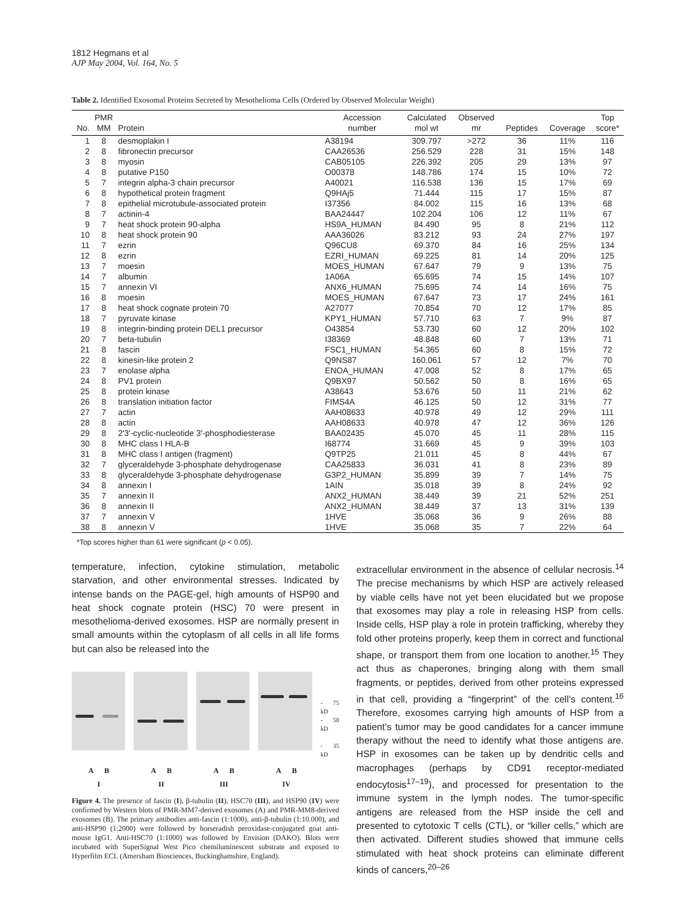1812 Hegmans et al
AJP May 2004, Vol. 164, No. 5
Table 2. Identified Exosomal Proteins Secreted by Mesothelioma Cells (Ordered by Observed Molecular Weight)
| No. | PMR MM | Protein | Accession number | Calculated mol wt | Observed mr | Peptides | Coverage | Top score* |
| --- | --- | --- | --- | --- | --- | --- | --- | --- |
| 1 | 8 | desmoplakin I | A38194 | 309.797 | >272 | 36 | 11% | 116 |
| 2 | 8 | fibronectin precursor | CAA26536 | 256.529 | 228 | 31 | 15% | 148 |
| 3 | 8 | myosin | CAB05105 | 226.392 | 205 | 29 | 13% | 97 |
| 4 | 8 | putative P150 | O00378 | 148.786 | 174 | 15 | 10% | 72 |
| 5 | 7 | integrin alpha-3 chain precursor | A40021 | 116.538 | 136 | 15 | 17% | 69 |
| 6 | 8 | hypothetical protein fragment | Q9HAj5 | 71.444 | 115 | 17 | 15% | 87 |
| 7 | 8 | epithelial microtubule-associated protein | I37356 | 84.002 | 115 | 16 | 13% | 68 |
| 8 | 7 | actinin-4 | BAA24447 | 102.204 | 106 | 12 | 11% | 67 |
| 9 | 7 | heat shock protein 90-alpha | HS9A_HUMAN | 84.490 | 95 | 8 | 21% | 112 |
| 10 | 8 | heat shock protein 90 | AAA36026 | 83.212 | 93 | 24 | 27% | 197 |
| 11 | 7 | ezrin | Q96CU8 | 69.370 | 84 | 16 | 25% | 134 |
| 12 | 8 | ezrin | EZRI_HUMAN | 69.225 | 81 | 14 | 20% | 125 |
| 13 | 7 | moesin | MOES_HUMAN | 67.647 | 79 | 9 | 13% | 75 |
| 14 | 7 | albumin | 1A06A | 65.695 | 74 | 15 | 14% | 107 |
| 15 | 7 | annexin VI | ANX6_HUMAN | 75.695 | 74 | 14 | 16% | 75 |
| 16 | 8 | moesin | MOES_HUMAN | 67.647 | 73 | 17 | 24% | 161 |
| 17 | 8 | heat shock cognate protein 70 | A27077 | 70.854 | 70 | 12 | 17% | 85 |
| 18 | 7 | pyruvate kinase | KPY1_HUMAN | 57.710 | 63 | 7 | 9% | 87 |
| 19 | 8 | integrin-binding protein DEL1 precursor | O43854 | 53.730 | 60 | 12 | 20% | 102 |
| 20 | 7 | beta-tubulin | I38369 | 48.848 | 60 | 7 | 13% | 71 |
| 21 | 8 | fascin | FSC1_HUMAN | 54.365 | 60 | 8 | 15% | 72 |
| 22 | 8 | kinesin-like protein 2 | Q9NS87 | 160.061 | 57 | 12 | 7% | 70 |
| 23 | 7 | enolase alpha | ENOA_HUMAN | 47.008 | 52 | 8 | 17% | 65 |
| 24 | 8 | PV1 protein | Q9BX97 | 50.562 | 50 | 8 | 16% | 65 |
| 25 | 8 | protein kinase | A38643 | 53.676 | 50 | 11 | 21% | 62 |
| 26 | 8 | translation initiation factor | FIMS4A | 46.125 | 50 | 12 | 31% | 77 |
| 27 | 7 | actin | AAH08633 | 40.978 | 49 | 12 | 29% | 111 |
| 28 | 8 | actin | AAH08633 | 40.978 | 47 | 12 | 36% | 126 |
| 29 | 8 | 2′3′-cyclic-nucleotide 3′-phosphodiesterase | BAA02435 | 45.070 | 45 | 11 | 28% | 115 |
| 30 | 8 | MHC class I HLA-B | I68774 | 31.669 | 45 | 9 | 39% | 103 |
| 31 | 8 | MHC class I antigen (fragment) | Q9TP25 | 21.011 | 45 | 8 | 44% | 67 |
| 32 | 7 | glyceraldehyde 3-phosphate dehydrogenase | CAA25833 | 36.031 | 41 | 8 | 23% | 89 |
| 33 | 8 | glyceraldehyde 3-phosphate dehydrogenase | G3P2_HUMAN | 35.899 | 39 | 7 | 14% | 75 |
| 34 | 8 | annexin I | 1AIN | 35.018 | 39 | 8 | 24% | 92 |
| 35 | 7 | annexin II | ANX2_HUMAN | 38.449 | 39 | 21 | 52% | 251 |
| 36 | 8 | annexin II | ANX2_HUMAN | 38.449 | 37 | 13 | 31% | 139 |
| 37 | 7 | annexin V | 1HVE | 35.068 | 36 | 9 | 26% | 88 |
| 38 | 8 | annexin V | 1HVE | 35.068 | 35 | 7 | 22% | 64 |
*Top scores higher than 61 were significant (p < 0.05).
temperature, infection, cytokine stimulation, metabolic starvation, and other environmental stresses. Indicated by intense bands on the PAGE-gel, high amounts of HSP90 and heat shock cognate protein (HSC) 70 were present in mesothelioma-derived exosomes. HSP are normally present in small amounts within the cytoplasm of all cells in all life forms but can also be released into the
- 75 kD
- 50 kD
- 35 kD
A B
I
A B
II
A B
III
A B
IV
Figure 4. The presence of fascin (I), β-tubulin (II), HSC70 (III), and HSP90 (IV) were confirmed by Western blots of PMR-MM7-derived exosomes (A) and PMR-MM8-derived exosomes (B). The primary antibodies anti-fascin (1:1000), anti-β-tubulin (1:10.000), and anti-HSP90 (1:2000) were followed by horseradish peroxidase-conjugated goat anti-mouse IgG1. Anti-HSC70 (1:1000) was followed by Envision (DAKO). Blots were incubated with SuperSignal West Pico chemiluminescent substrate and exposed to Hyperfilm ECL (Amersham Biosciences, Buckinghamshire, England).
extracellular environment in the absence of cellular necrosis.<sup>14</sup> The precise mechanisms by which HSP are actively released by viable cells have not yet been elucidated but we propose that exosomes may play a role in releasing HSP from cells. Inside cells, HSP play a role in protein trafficking, whereby they fold other proteins properly, keep them in correct and functional shape, or transport them from one location to another.<sup>15</sup> They act thus as chaperones, bringing along with them small fragments, or peptides, derived from other proteins expressed in that cell, providing a “fingerprint” of the cell’s content.<sup>16</sup> Therefore, exosomes carrying high amounts of HSP from a patient’s tumor may be good candidates for a cancer immune therapy without the need to identify what those antigens are. HSP in exosomes can be taken up by dendritic cells and macrophages (perhaps by CD91 receptor-mediated endocytosis<sup>17–19</sup>), and processed for presentation to the immune system in the lymph nodes. The tumor-specific antigens are released from the HSP inside the cell and presented to cytotoxic T cells (CTL), or “killer cells,” which are then activated. Different studies showed that immune cells stimulated with heat shock proteins can eliminate different kinds of cancers,<sup>20–26</sup>